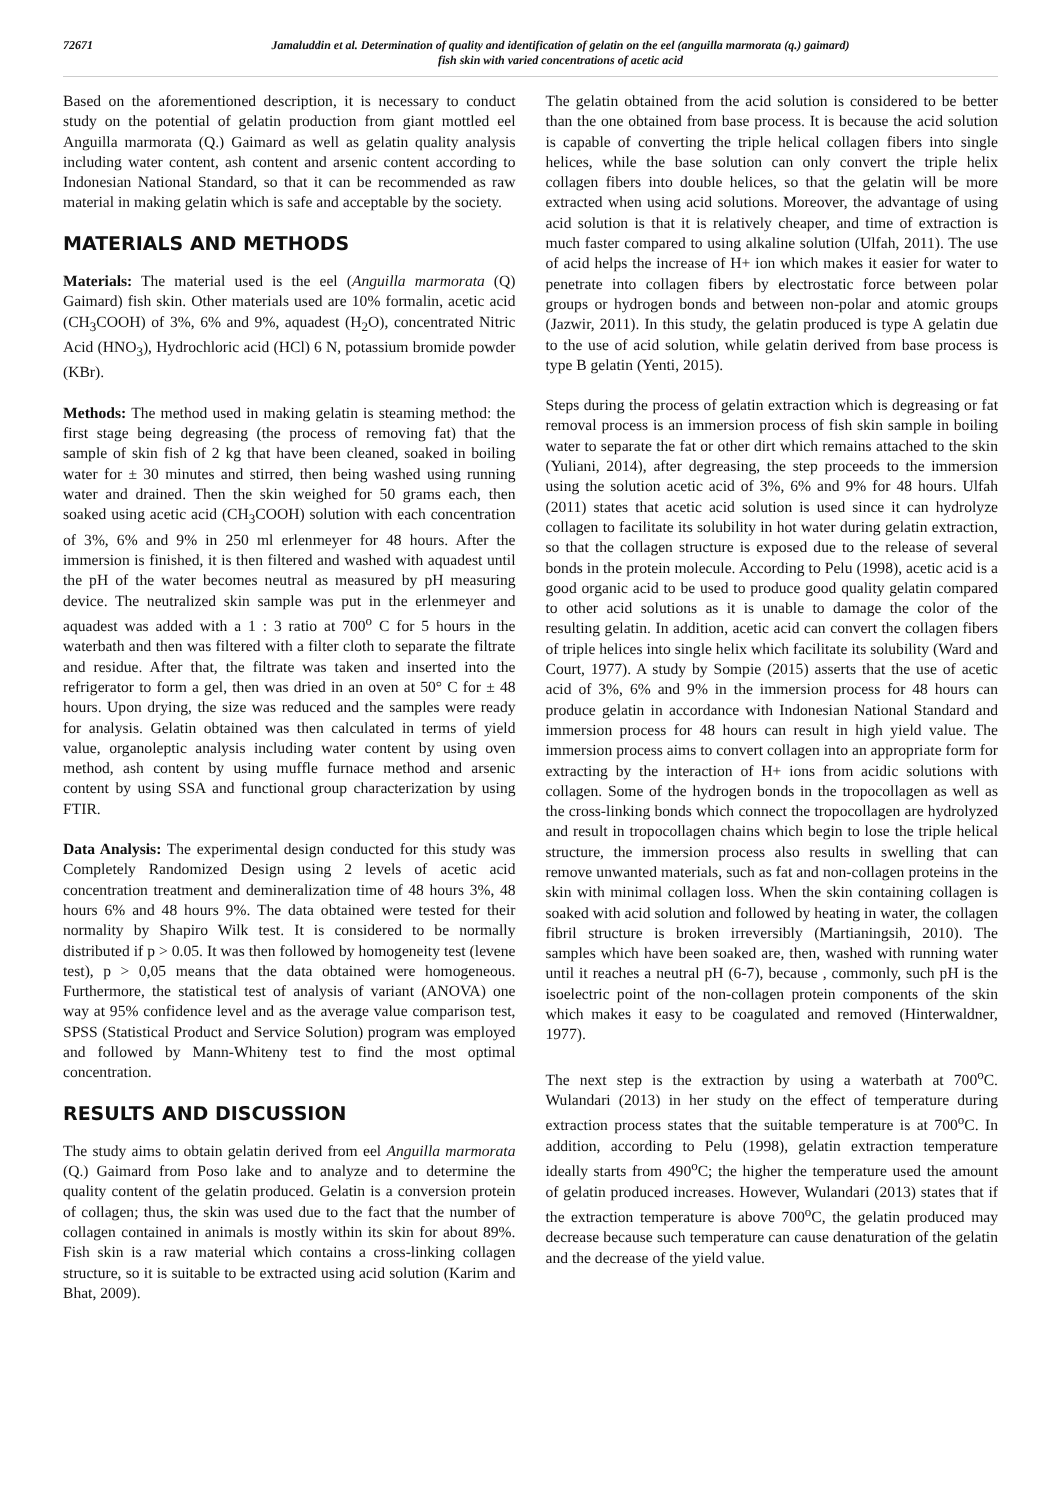72671 Jamaluddin et al. Determination of quality and identification of gelatin on the eel (anguilla marmorata (q.) gaimard)
fish skin with varied concentrations of acetic acid
Based on the aforementioned description, it is necessary to conduct study on the potential of gelatin production from giant mottled eel Anguilla marmorata (Q.) Gaimard as well as gelatin quality analysis including water content, ash content and arsenic content according to Indonesian National Standard, so that it can be recommended as raw material in making gelatin which is safe and acceptable by the society.
MATERIALS AND METHODS
Materials: The material used is the eel (Anguilla marmorata (Q) Gaimard) fish skin. Other materials used are 10% formalin, acetic acid (CH<sub>3</sub>COOH) of 3%, 6% and 9%, aquadest (H<sub>2</sub>O), concentrated Nitric Acid (HNO<sub>3</sub>), Hydrochloric acid (HCl) 6 N, potassium bromide powder (KBr).
Methods: The method used in making gelatin is steaming method: the first stage being degreasing (the process of removing fat) that the sample of skin fish of 2 kg that have been cleaned, soaked in boiling water for ± 30 minutes and stirred, then being washed using running water and drained. Then the skin weighed for 50 grams each, then soaked using acetic acid (CH<sub>3</sub>COOH) solution with each concentration of 3%, 6% and 9% in 250 ml erlenmeyer for 48 hours. After the immersion is finished, it is then filtered and washed with aquadest until the pH of the water becomes neutral as measured by pH measuring device. The neutralized skin sample was put in the erlenmeyer and aquadest was added with a 1 : 3 ratio at 700<sup>o</sup> C for 5 hours in the waterbath and then was filtered with a filter cloth to separate the filtrate and residue. After that, the filtrate was taken and inserted into the refrigerator to form a gel, then was dried in an oven at 50° C for ± 48 hours. Upon drying, the size was reduced and the samples were ready for analysis. Gelatin obtained was then calculated in terms of yield value, organoleptic analysis including water content by using oven method, ash content by using muffle furnace method and arsenic content by using SSA and functional group characterization by using FTIR.
Data Analysis: The experimental design conducted for this study was Completely Randomized Design using 2 levels of acetic acid concentration treatment and demineralization time of 48 hours 3%, 48 hours 6% and 48 hours 9%. The data obtained were tested for their normality by Shapiro Wilk test. It is considered to be normally distributed if p > 0.05. It was then followed by homogeneity test (levene test), p > 0,05 means that the data obtained were homogeneous. Furthermore, the statistical test of analysis of variant (ANOVA) one way at 95% confidence level and as the average value comparison test, SPSS (Statistical Product and Service Solution) program was employed and followed by Mann-Whiteny test to find the most optimal concentration.
RESULTS AND DISCUSSION
The study aims to obtain gelatin derived from eel Anguilla marmorata (Q.) Gaimard from Poso lake and to analyze and to determine the quality content of the gelatin produced. Gelatin is a conversion protein of collagen; thus, the skin was used due to the fact that the number of collagen contained in animals is mostly within its skin for about 89%. Fish skin is a raw material which contains a cross-linking collagen structure, so it is suitable to be extracted using acid solution (Karim and Bhat, 2009).
The gelatin obtained from the acid solution is considered to be better than the one obtained from base process. It is because the acid solution is capable of converting the triple helical collagen fibers into single helices, while the base solution can only convert the triple helix collagen fibers into double helices, so that the gelatin will be more extracted when using acid solutions. Moreover, the advantage of using acid solution is that it is relatively cheaper, and time of extraction is much faster compared to using alkaline solution (Ulfah, 2011). The use of acid helps the increase of H+ ion which makes it easier for water to penetrate into collagen fibers by electrostatic force between polar groups or hydrogen bonds and between non-polar and atomic groups (Jazwir, 2011). In this study, the gelatin produced is type A gelatin due to the use of acid solution, while gelatin derived from base process is type B gelatin (Yenti, 2015).
Steps during the process of gelatin extraction which is degreasing or fat removal process is an immersion process of fish skin sample in boiling water to separate the fat or other dirt which remains attached to the skin (Yuliani, 2014), after degreasing, the step proceeds to the immersion using the solution acetic acid of 3%, 6% and 9% for 48 hours. Ulfah (2011) states that acetic acid solution is used since it can hydrolyze collagen to facilitate its solubility in hot water during gelatin extraction, so that the collagen structure is exposed due to the release of several bonds in the protein molecule. According to Pelu (1998), acetic acid is a good organic acid to be used to produce good quality gelatin compared to other acid solutions as it is unable to damage the color of the resulting gelatin. In addition, acetic acid can convert the collagen fibers of triple helices into single helix which facilitate its solubility (Ward and Court, 1977). A study by Sompie (2015) asserts that the use of acetic acid of 3%, 6% and 9% in the immersion process for 48 hours can produce gelatin in accordance with Indonesian National Standard and immersion process for 48 hours can result in high yield value. The immersion process aims to convert collagen into an appropriate form for extracting by the interaction of H+ ions from acidic solutions with collagen. Some of the hydrogen bonds in the tropocollagen as well as the cross-linking bonds which connect the tropocollagen are hydrolyzed and result in tropocollagen chains which begin to lose the triple helical structure, the immersion process also results in swelling that can remove unwanted materials, such as fat and non-collagen proteins in the skin with minimal collagen loss. When the skin containing collagen is soaked with acid solution and followed by heating in water, the collagen fibril structure is broken irreversibly (Martianingsih, 2010). The samples which have been soaked are, then, washed with running water until it reaches a neutral pH (6-7), because , commonly, such pH is the isoelectric point of the non-collagen protein components of the skin which makes it easy to be coagulated and removed (Hinterwaldner, 1977).
The next step is the extraction by using a waterbath at 700<sup>o</sup>C. Wulandari (2013) in her study on the effect of temperature during extraction process states that the suitable temperature is at 700<sup>o</sup>C. In addition, according to Pelu (1998), gelatin extraction temperature ideally starts from 490<sup>o</sup>C; the higher the temperature used the amount of gelatin produced increases. However, Wulandari (2013) states that if the extraction temperature is above 700<sup>o</sup>C, the gelatin produced may decrease because such temperature can cause denaturation of the gelatin and the decrease of the yield value.